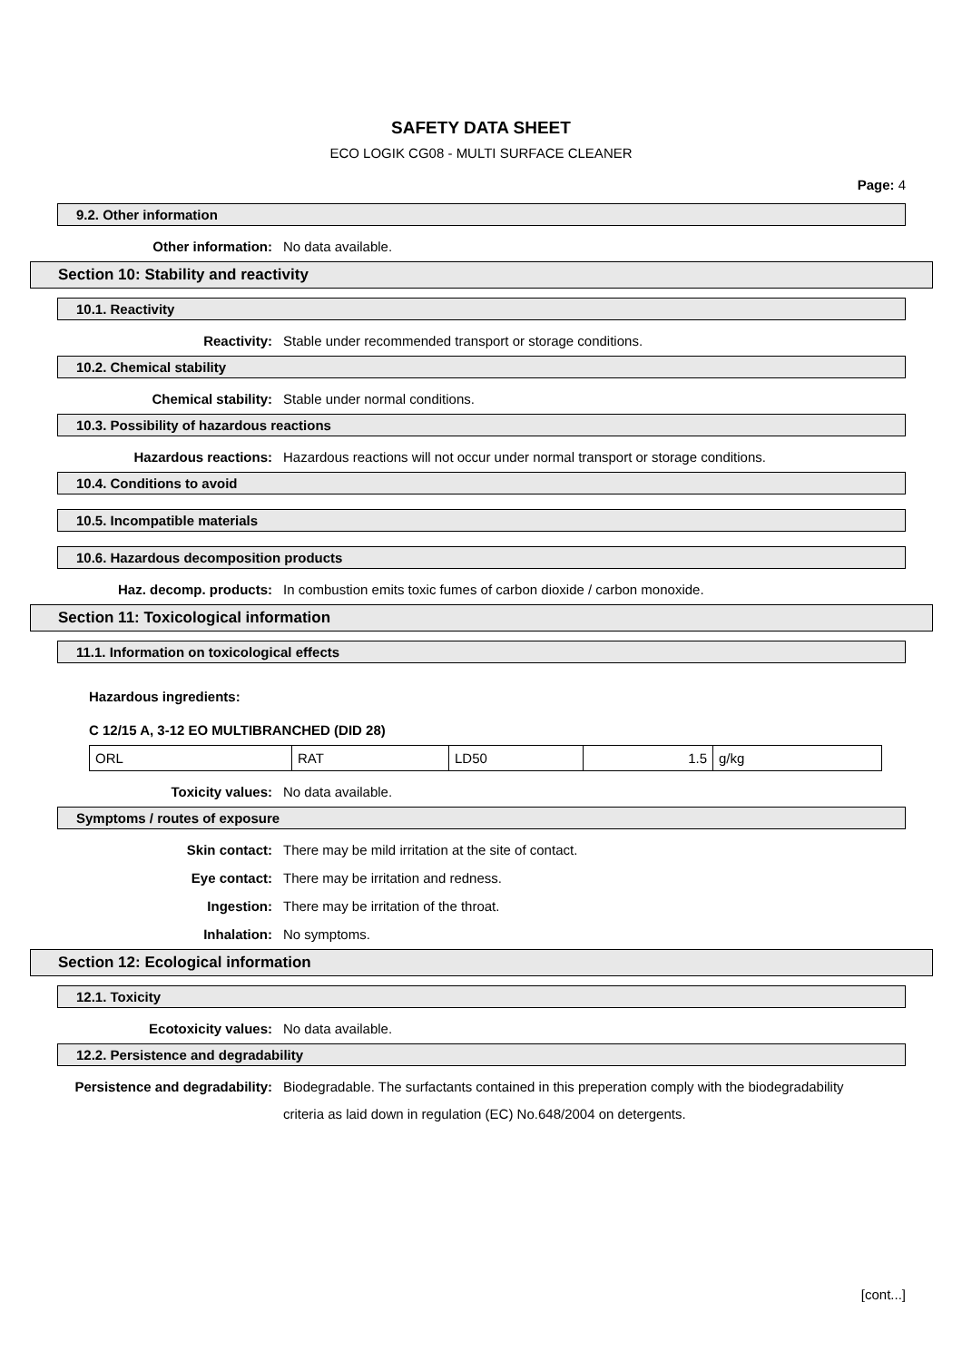SAFETY DATA SHEET
ECO LOGIK CG08 - MULTI SURFACE CLEANER
Page: 4
9.2. Other information
Other information: No data available.
Section 10: Stability and reactivity
10.1. Reactivity
Reactivity: Stable under recommended transport or storage conditions.
10.2. Chemical stability
Chemical stability: Stable under normal conditions.
10.3. Possibility of hazardous reactions
Hazardous reactions: Hazardous reactions will not occur under normal transport or storage conditions.
10.4. Conditions to avoid
10.5. Incompatible materials
10.6. Hazardous decomposition products
Haz. decomp. products: In combustion emits toxic fumes of carbon dioxide / carbon monoxide.
Section 11: Toxicological information
11.1. Information on toxicological effects
Hazardous ingredients:
C 12/15 A, 3-12 EO MULTIBRANCHED (DID 28)
| ORL | RAT | LD50 | 1.5 | g/kg |
Toxicity values: No data available.
Symptoms / routes of exposure
Skin contact: There may be mild irritation at the site of contact.
Eye contact: There may be irritation and redness.
Ingestion: There may be irritation of the throat.
Inhalation: No symptoms.
Section 12: Ecological information
12.1. Toxicity
Ecotoxicity values: No data available.
12.2. Persistence and degradability
Persistence and degradability:
Biodegradable. The surfactants contained in this preperation comply with the biodegradability criteria as laid down in regulation (EC) No.648/2004 on detergents.
[cont...]